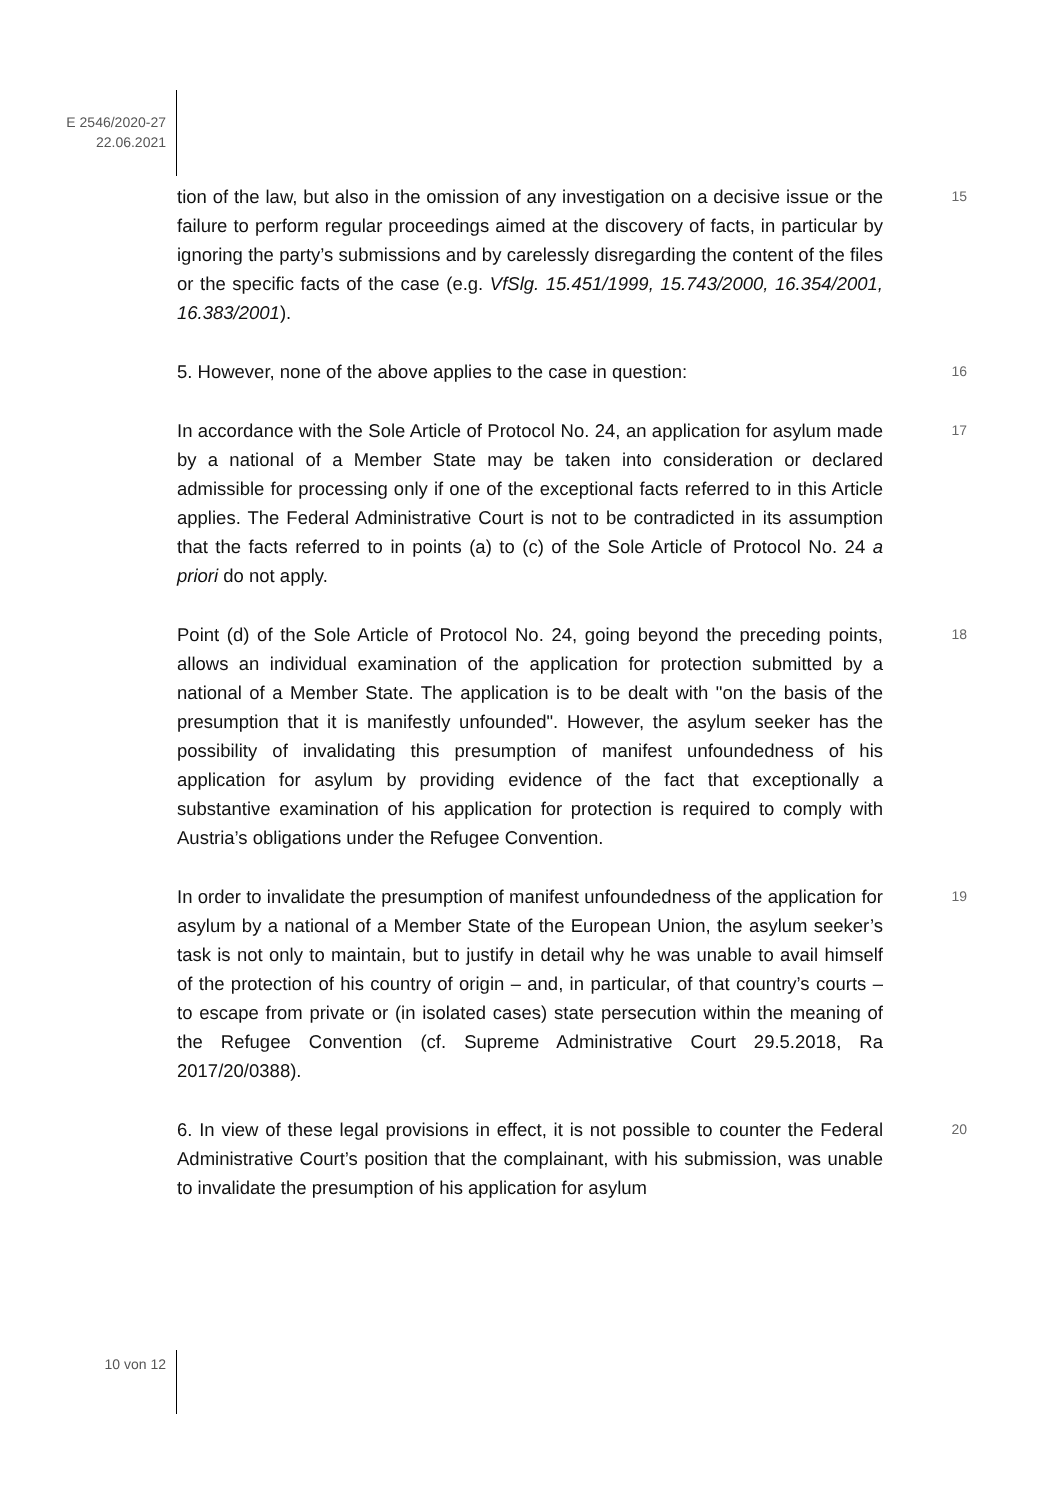E 2546/2020-27
22.06.2021
tion of the law, but also in the omission of any investigation on a decisive issue or the failure to perform regular proceedings aimed at the discovery of facts, in particular by ignoring the party’s submissions and by carelessly disregarding the content of the files or the specific facts of the case (e.g. VfSlg. 15.451/1999, 15.743/2000, 16.354/2001, 16.383/2001).
15
5. However, none of the above applies to the case in question:
16
In accordance with the Sole Article of Protocol No. 24, an application for asylum made by a national of a Member State may be taken into consideration or declared admissible for processing only if one of the exceptional facts referred to in this Article applies. The Federal Administrative Court is not to be contradicted in its assumption that the facts referred to in points (a) to (c) of the Sole Article of Protocol No. 24 a priori do not apply.
17
Point (d) of the Sole Article of Protocol No. 24, going beyond the preceding points, allows an individual examination of the application for protection submitted by a national of a Member State. The application is to be dealt with "on the basis of the presumption that it is manifestly unfounded". However, the asylum seeker has the possibility of invalidating this presumption of manifest unfoundedness of his application for asylum by providing evidence of the fact that exceptionally a substantive examination of his application for protection is required to comply with Austria’s obligations under the Refugee Convention.
18
In order to invalidate the presumption of manifest unfoundedness of the application for asylum by a national of a Member State of the European Union, the asylum seeker’s task is not only to maintain, but to justify in detail why he was unable to avail himself of the protection of his country of origin – and, in particular, of that country’s courts – to escape from private or (in isolated cases) state persecution within the meaning of the Refugee Convention (cf. Supreme Administrative Court 29.5.2018, Ra 2017/20/0388).
19
6. In view of these legal provisions in effect, it is not possible to counter the Federal Administrative Court’s position that the complainant, with his submission, was unable to invalidate the presumption of his application for asylum
20
10 von 12